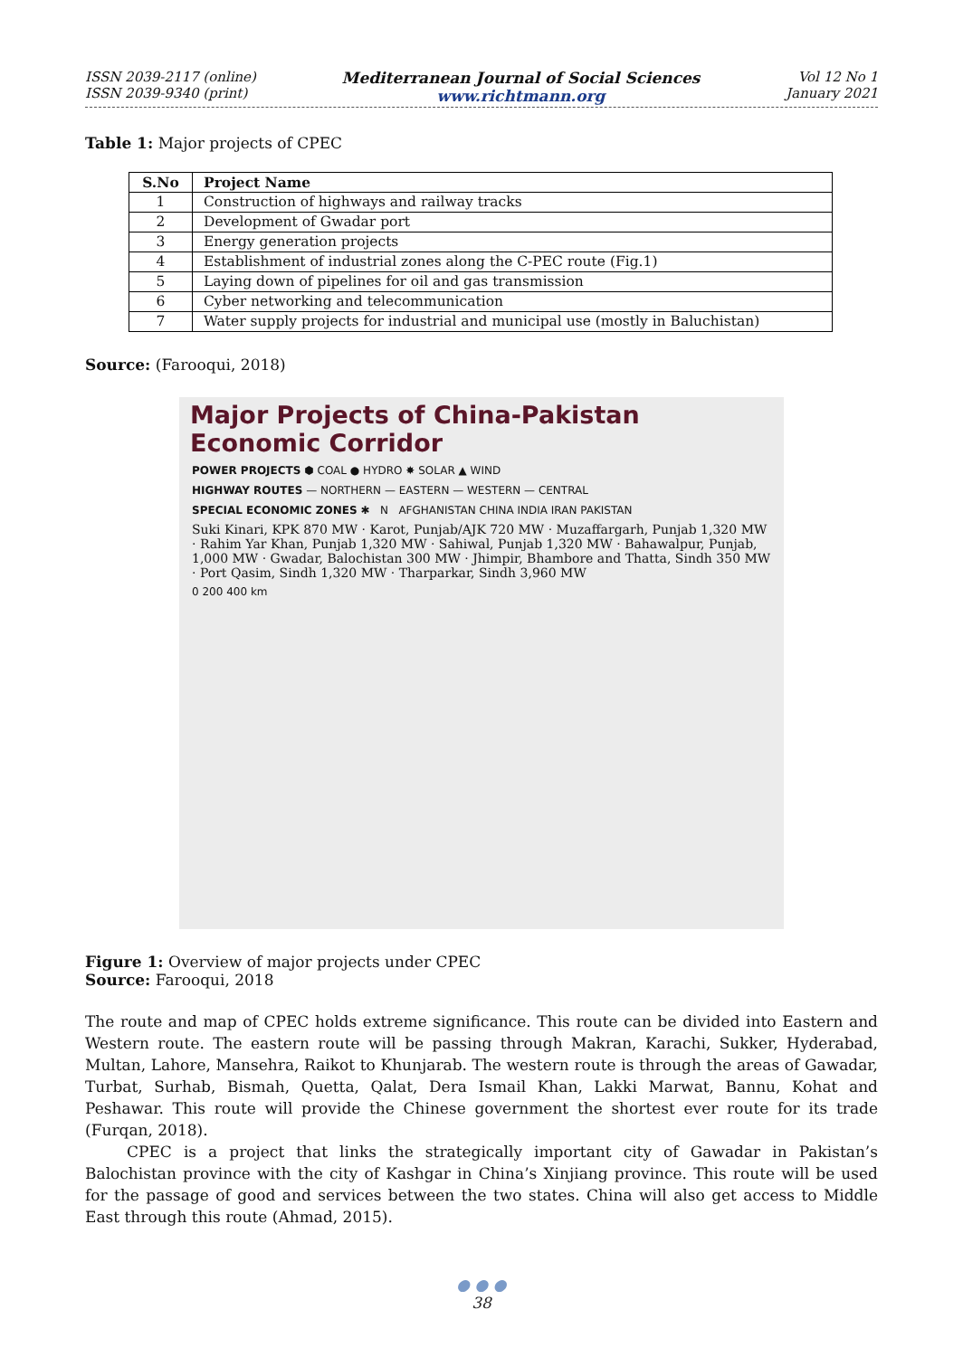ISSN 2039-2117 (online)
ISSN 2039-9340 (print)
Mediterranean Journal of Social Sciences
www.richtmann.org
Vol 12 No 1
January 2021
Table 1: Major projects of CPEC
| S.No | Project Name |
| --- | --- |
| 1 | Construction of highways and railway tracks |
| 2 | Development of Gwadar port |
| 3 | Energy generation projects |
| 4 | Establishment of industrial zones along the C-PEC route (Fig.1) |
| 5 | Laying down of pipelines for oil and gas transmission |
| 6 | Cyber networking and telecommunication |
| 7 | Water supply projects for industrial and municipal use (mostly in Baluchistan) |
Source: (Farooqui, 2018)
Major Projects of China-Pakistan Economic Corridor
POWER PROJECTS ⬢ COAL ● HYDRO ✸ SOLAR ▲ WIND
HIGHWAY ROUTES — NORTHERN — EASTERN — WESTERN — CENTRAL
SPECIAL ECONOMIC ZONES ✱ N AFGHANISTAN CHINA INDIA IRAN PAKISTAN
Suki Kinari, KPK 870 MW · Karot, Punjab/AJK 720 MW · Muzaffargarh, Punjab 1,320 MW · Rahim Yar Khan, Punjab 1,320 MW · Sahiwal, Punjab 1,320 MW · Bahawalpur, Punjab, 1,000 MW · Gwadar, Balochistan 300 MW · Jhimpir, Bhambore and Thatta, Sindh 350 MW · Port Qasim, Sindh 1,320 MW · Tharparkar, Sindh 3,960 MW
0 200 400 km
Figure 1: Overview of major projects under CPEC
Source: Farooqui, 2018
The route and map of CPEC holds extreme significance. This route can be divided into Eastern and Western route. The eastern route will be passing through Makran, Karachi, Sukker, Hyderabad, Multan, Lahore, Mansehra, Raikot to Khunjarab. The western route is through the areas of Gawadar, Turbat, Surhab, Bismah, Quetta, Qalat, Dera Ismail Khan, Lakki Marwat, Bannu, Kohat and Peshawar. This route will provide the Chinese government the shortest ever route for its trade (Furqan, 2018).
CPEC is a project that links the strategically important city of Gawadar in Pakistan’s Balochistan province with the city of Kashgar in China’s Xinjiang province. This route will be used for the passage of good and services between the two states. China will also get access to Middle East through this route (Ahmad, 2015).
● ● ●
38